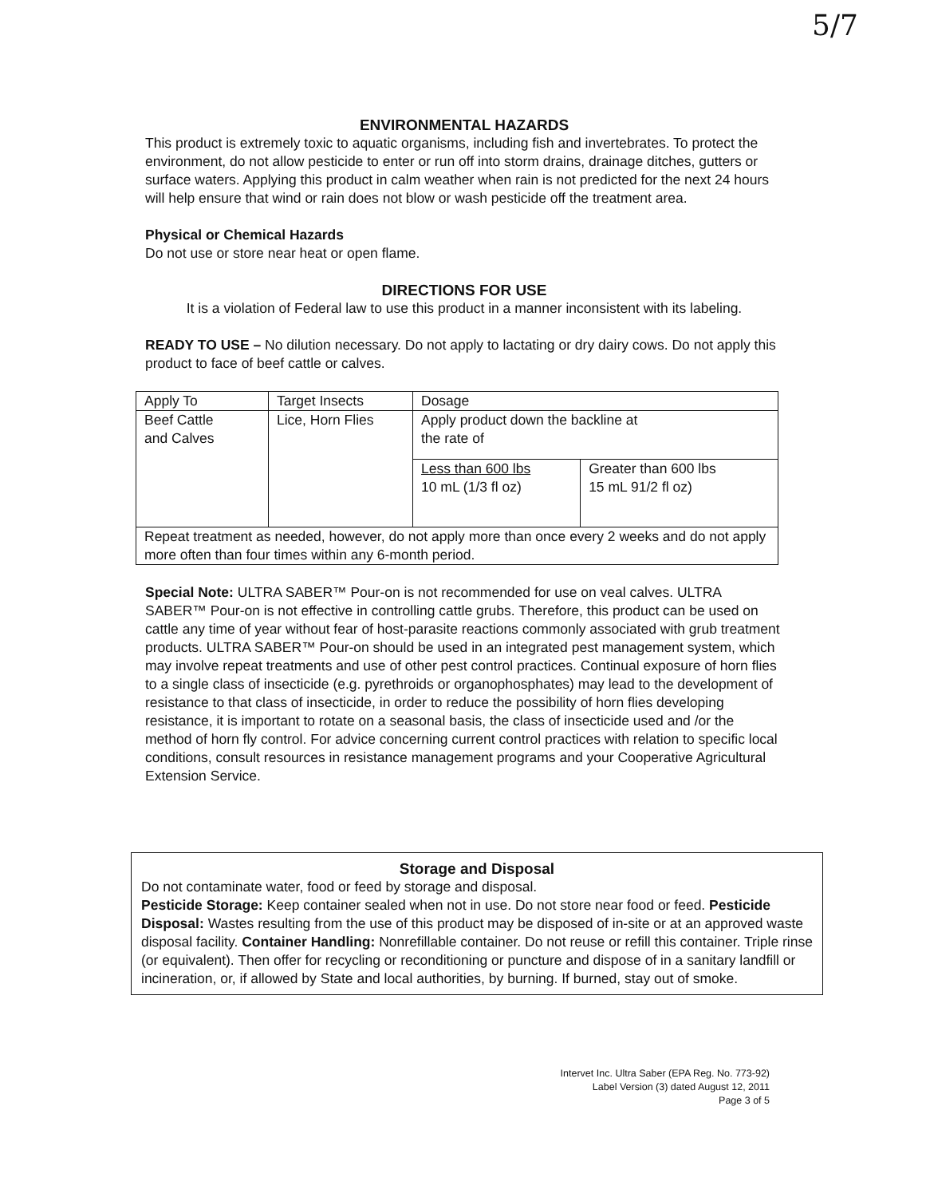5/7
ENVIRONMENTAL HAZARDS
This product is extremely toxic to aquatic organisms, including fish and invertebrates. To protect the environment, do not allow pesticide to enter or run off into storm drains, drainage ditches, gutters or surface waters. Applying this product in calm weather when rain is not predicted for the next 24 hours will help ensure that wind or rain does not blow or wash pesticide off the treatment area.
Physical or Chemical Hazards
Do not use or store near heat or open flame.
DIRECTIONS FOR USE
It is a violation of Federal law to use this product in a manner inconsistent with its labeling.
READY TO USE – No dilution necessary. Do not apply to lactating or dry dairy cows. Do not apply this product to face of beef cattle or calves.
| Apply To | Target Insects | Dosage | |
| Beef Cattle and Calves | Lice, Horn Flies | Apply product down the backline at the rate of | |
| | | Less than 600 lbs 10 mL (1/3 fl oz) | Greater than 600 lbs 15 mL 91/2 fl oz) |
| Repeat treatment as needed, however, do not apply more than once every 2 weeks and do not apply more often than four times within any 6-month period. | | | |
Special Note: ULTRA SABER™ Pour-on is not recommended for use on veal calves. ULTRA SABER™ Pour-on is not effective in controlling cattle grubs. Therefore, this product can be used on cattle any time of year without fear of host-parasite reactions commonly associated with grub treatment products. ULTRA SABER™ Pour-on should be used in an integrated pest management system, which may involve repeat treatments and use of other pest control practices. Continual exposure of horn flies to a single class of insecticide (e.g. pyrethroids or organophosphates) may lead to the development of resistance to that class of insecticide, in order to reduce the possibility of horn flies developing resistance, it is important to rotate on a seasonal basis, the class of insecticide used and /or the method of horn fly control. For advice concerning current control practices with relation to specific local conditions, consult resources in resistance management programs and your Cooperative Agricultural Extension Service.
Storage and Disposal
Do not contaminate water, food or feed by storage and disposal.
Pesticide Storage: Keep container sealed when not in use. Do not store near food or feed. Pesticide Disposal: Wastes resulting from the use of this product may be disposed of in-site or at an approved waste disposal facility. Container Handling: Nonrefillable container. Do not reuse or refill this container. Triple rinse (or equivalent). Then offer for recycling or reconditioning or puncture and dispose of in a sanitary landfill or incineration, or, if allowed by State and local authorities, by burning. If burned, stay out of smoke.
Intervet Inc. Ultra Saber (EPA Reg. No. 773-92)
Label Version (3) dated August 12, 2011
Page 3 of 5